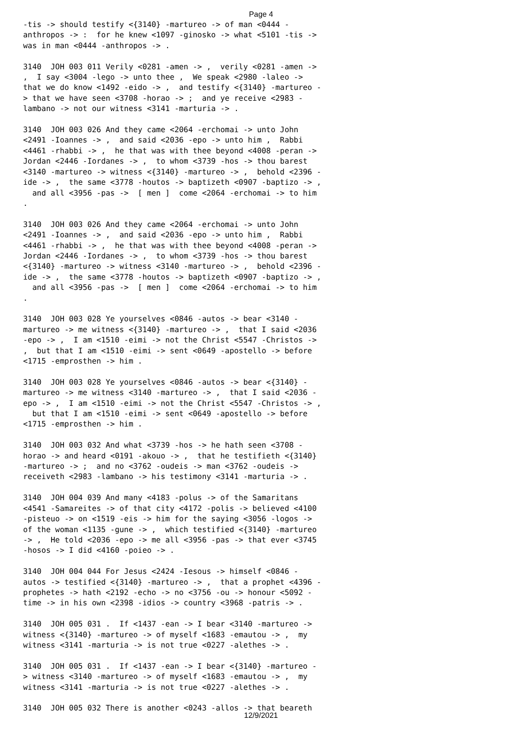Page 4
-tis -> should testify <{3140} -martureo -> of man <0444 -
anthropos -> :  for he knew <1097 -ginosko -> what <5101 -tis ->
was in man <0444 -anthropos -> .

3140  JOH 003 011 Verily <0281 -amen -> ,  verily <0281 -amen ->
,  I say <3004 -lego -> unto thee ,  We speak <2980 -laleo ->
that we do know <1492 -eido -> ,  and testify <{3140} -martureo -
> that we have seen <3708 -horao -> ;  and ye receive <2983 -
lambano -> not our witness <3141 -marturia -> .

3140  JOH 003 026 And they came <2064 -erchomai -> unto John
<2491 -Ioannes -> ,  and said <2036 -epo -> unto him ,  Rabbi
<4461 -rhabbi -> ,  he that was with thee beyond <4008 -peran ->
Jordan <2446 -Iordanes -> ,  to whom <3739 -hos -> thou barest
<3140 -martureo -> witness <{3140} -martureo -> ,  behold <2396 -
ide -> ,  the same <3778 -houtos -> baptizeth <0907 -baptizo -> ,
  and all <3956 -pas ->  [ men ]  come <2064 -erchomai -> to him
.

3140  JOH 003 026 And they came <2064 -erchomai -> unto John
<2491 -Ioannes -> ,  and said <2036 -epo -> unto him ,  Rabbi
<4461 -rhabbi -> ,  he that was with thee beyond <4008 -peran ->
Jordan <2446 -Iordanes -> ,  to whom <3739 -hos -> thou barest
<{3140} -martureo -> witness <3140 -martureo -> ,  behold <2396 -
ide -> ,  the same <3778 -houtos -> baptizeth <0907 -baptizo -> ,
  and all <3956 -pas ->  [ men ]  come <2064 -erchomai -> to him
.

3140  JOH 003 028 Ye yourselves <0846 -autos -> bear <3140 -
martureo -> me witness <{3140} -martureo -> ,  that I said <2036
-epo -> ,  I am <1510 -eimi -> not the Christ <5547 -Christos ->
,  but that I am <1510 -eimi -> sent <0649 -apostello -> before
<1715 -emprosthen -> him .

3140  JOH 003 028 Ye yourselves <0846 -autos -> bear <{3140} -
martureo -> me witness <3140 -martureo -> ,  that I said <2036 -
epo -> ,  I am <1510 -eimi -> not the Christ <5547 -Christos -> ,
  but that I am <1510 -eimi -> sent <0649 -apostello -> before
<1715 -emprosthen -> him .

3140  JOH 003 032 And what <3739 -hos -> he hath seen <3708 -
horao -> and heard <0191 -akouo -> ,  that he testifieth <{3140}
-martureo -> ;  and no <3762 -oudeis -> man <3762 -oudeis ->
receiveth <2983 -lambano -> his testimony <3141 -marturia -> .

3140  JOH 004 039 And many <4183 -polus -> of the Samaritans
<4541 -Samareites -> of that city <4172 -polis -> believed <4100
-pisteuo -> on <1519 -eis -> him for the saying <3056 -logos ->
of the woman <1135 -gune -> ,  which testified <{3140} -martureo
-> ,  He told <2036 -epo -> me all <3956 -pas -> that ever <3745
-hosos -> I did <4160 -poieo -> .

3140  JOH 004 044 For Jesus <2424 -Iesous -> himself <0846 -
autos -> testified <{3140} -martureo -> ,  that a prophet <4396 -
prophetes -> hath <2192 -echo -> no <3756 -ou -> honour <5092 -
time -> in his own <2398 -idios -> country <3968 -patris -> .

3140  JOH 005 031 .  If <1437 -ean -> I bear <3140 -martureo ->
witness <{3140} -martureo -> of myself <1683 -emautou -> ,  my
witness <3141 -marturia -> is not true <0227 -alethes -> .

3140  JOH 005 031 .  If <1437 -ean -> I bear <{3140} -martureo -
> witness <3140 -martureo -> of myself <1683 -emautou -> ,  my
witness <3141 -marturia -> is not true <0227 -alethes -> .

3140  JOH 005 032 There is another <0243 -allos -> that beareth
12/9/2021